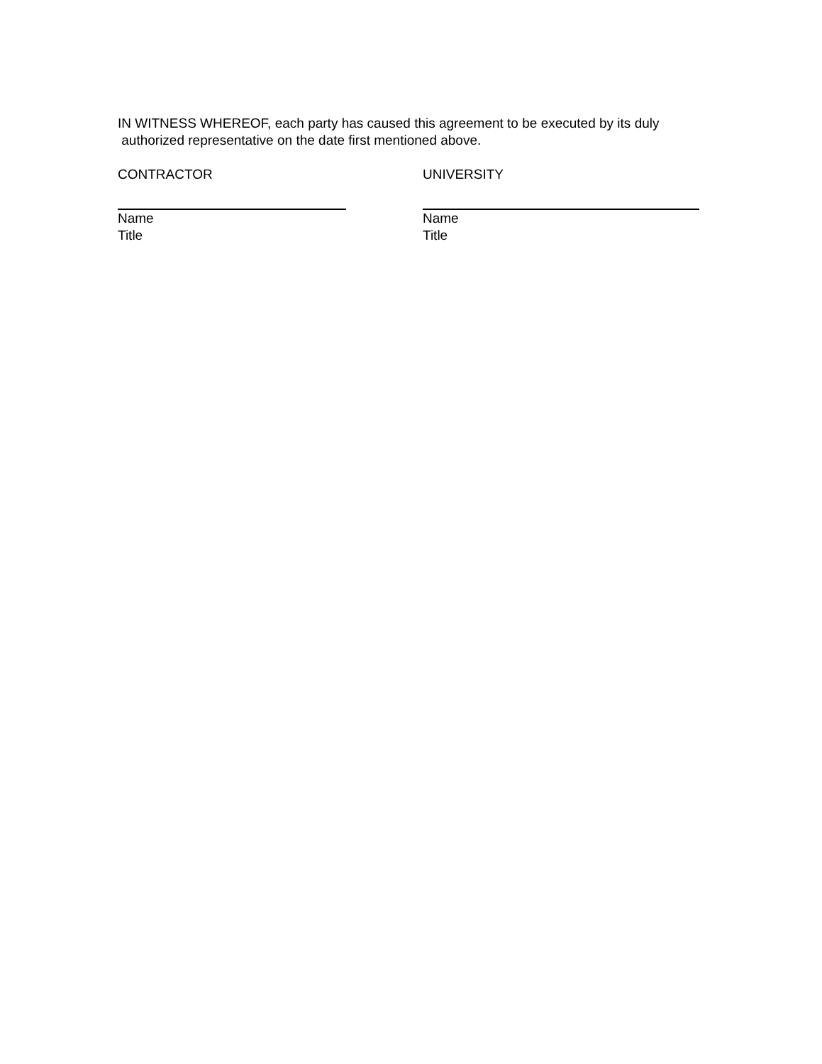IN WITNESS WHEREOF, each party has caused this agreement to be executed by its duly
authorized representative on the date first mentioned above.
CONTRACTOR UNIVERSITY
Name
Title
Name
Title